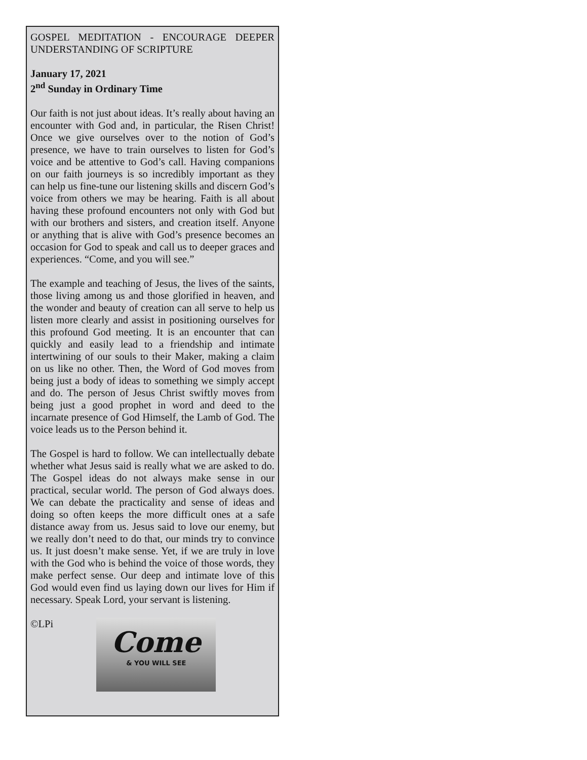GOSPEL MEDITATION - ENCOURAGE DEEPER UNDERSTANDING OF SCRIPTURE
January 17, 2021
2<sup>nd</sup> Sunday in Ordinary Time
Our faith is not just about ideas. It’s really about having an encounter with God and, in particular, the Risen Christ! Once we give ourselves over to the notion of God’s presence, we have to train ourselves to listen for God’s voice and be attentive to God’s call. Having companions on our faith journeys is so incredibly important as they can help us fine-tune our listening skills and discern God’s voice from others we may be hearing. Faith is all about having these profound encounters not only with God but with our brothers and sisters, and creation itself. Anyone or anything that is alive with God’s presence becomes an occasion for God to speak and call us to deeper graces and experiences. “Come, and you will see.”
The example and teaching of Jesus, the lives of the saints, those living among us and those glorified in heaven, and the wonder and beauty of creation can all serve to help us listen more clearly and assist in positioning ourselves for this profound God meeting. It is an encounter that can quickly and easily lead to a friendship and intimate intertwining of our souls to their Maker, making a claim on us like no other. Then, the Word of God moves from being just a body of ideas to something we simply accept and do. The person of Jesus Christ swiftly moves from being just a good prophet in word and deed to the incarnate presence of God Himself, the Lamb of God. The voice leads us to the Person behind it.
The Gospel is hard to follow. We can intellectually debate whether what Jesus said is really what we are asked to do. The Gospel ideas do not always make sense in our practical, secular world. The person of God always does. We can debate the practicality and sense of ideas and doing so often keeps the more difficult ones at a safe distance away from us. Jesus said to love our enemy, but we really don’t need to do that, our minds try to convince us. It just doesn’t make sense. Yet, if we are truly in love with the God who is behind the voice of those words, they make perfect sense. Our deep and intimate love of this God would even find us laying down our lives for Him if necessary. Speak Lord, your servant is listening.
©LPi
Come
& YOU WILL SEE